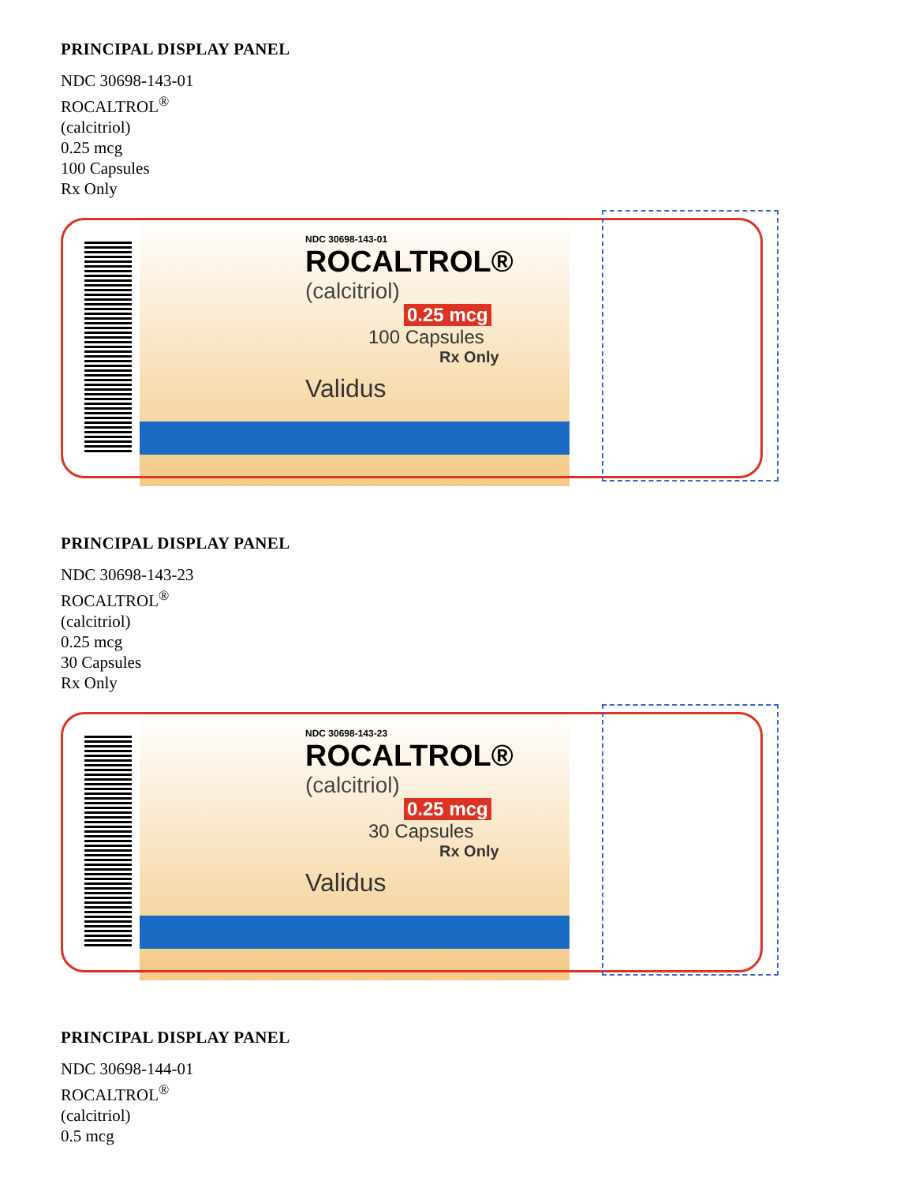PRINCIPAL DISPLAY PANEL
NDC 30698-143-01
ROCALTROL<sup>®</sup>
(calcitriol)
0.25 mcg
100 Capsules
Rx Only
NDC 30698-143-01
ROCALTROL®
(calcitriol)
0.25 mcg
100 Capsules
Rx Only
Validus
PRINCIPAL DISPLAY PANEL
NDC 30698-143-23
ROCALTROL<sup>®</sup>
(calcitriol)
0.25 mcg
30 Capsules
Rx Only
NDC 30698-143-23
ROCALTROL®
(calcitriol)
0.25 mcg
30 Capsules
Rx Only
Validus
PRINCIPAL DISPLAY PANEL
NDC 30698-144-01
ROCALTROL<sup>®</sup>
(calcitriol)
0.5 mcg